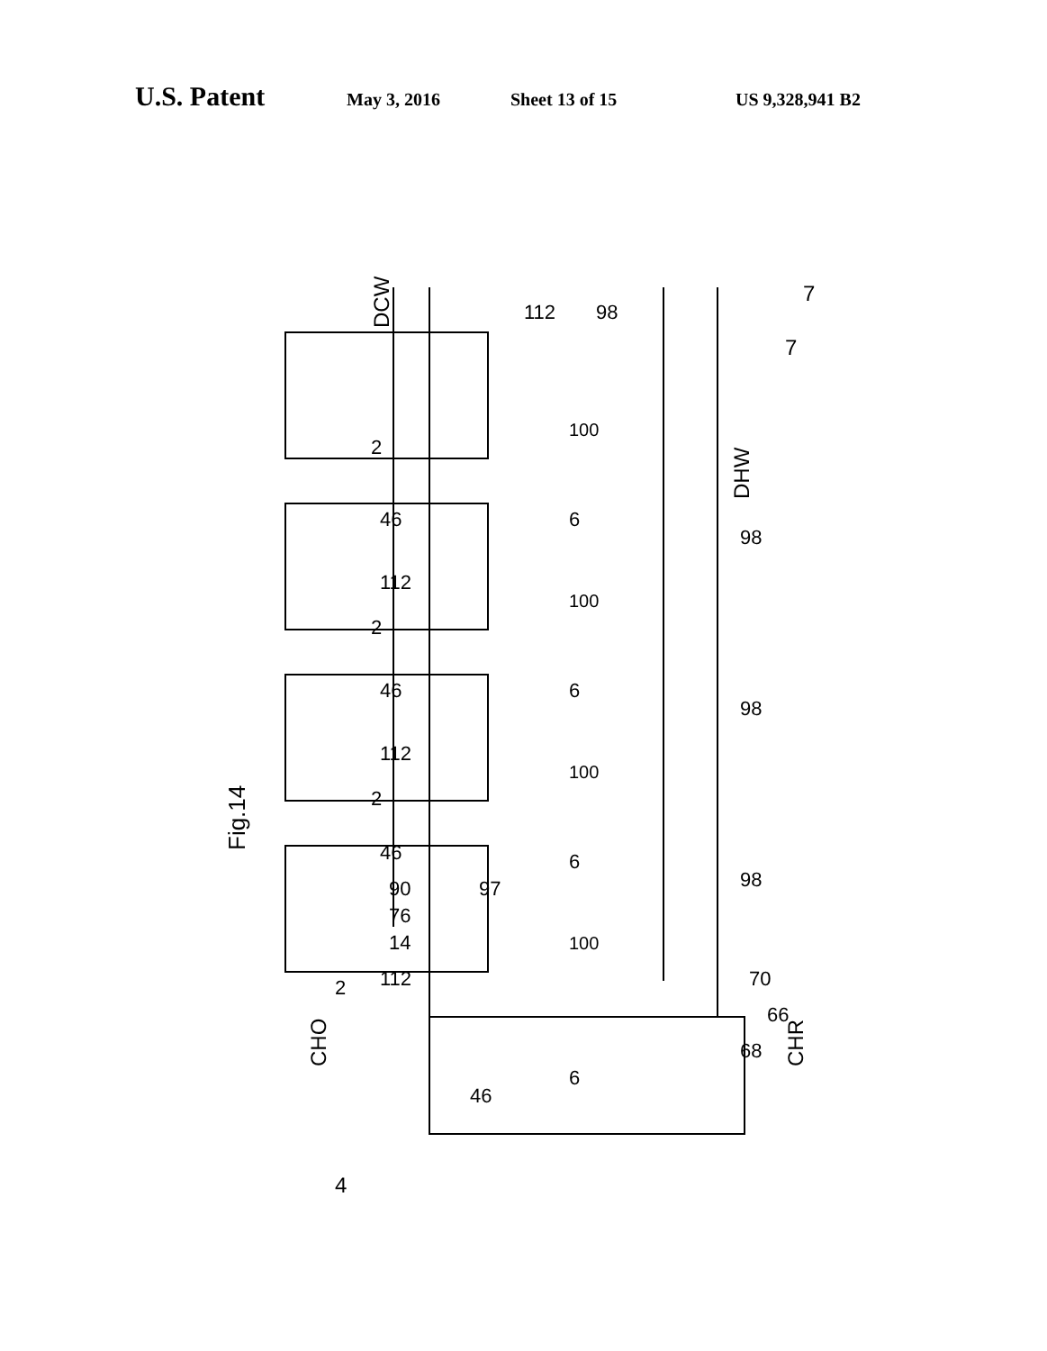U.S. Patent May 3, 2016 Sheet 13 of 15 US 9,328,941 B2
Fig.14
DCW
CHO
CHR
DHW
4
7
7
100
100
100
100
2
2
2
2
46
46
46
46
112
112
112
112
6
6
6
6
98
98
98
98
90
76
14
97
70
66
68